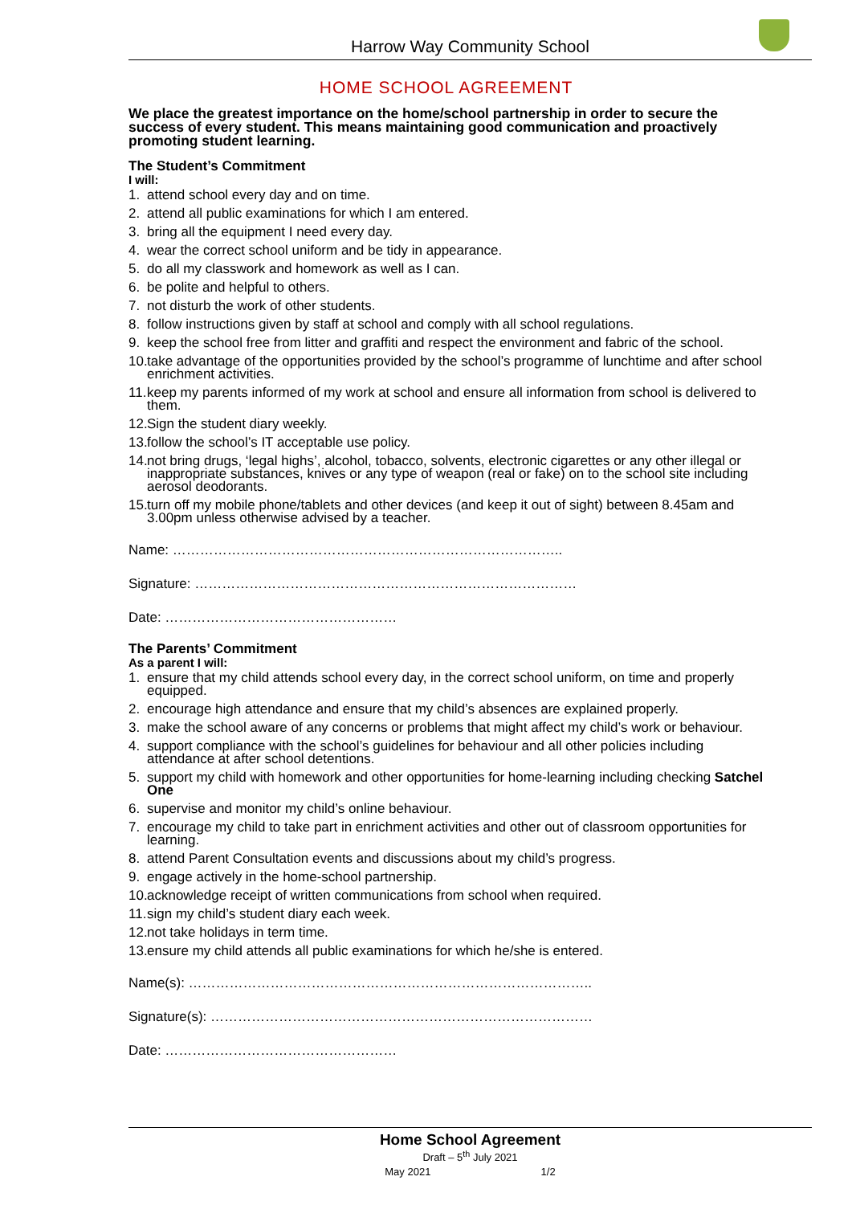Harrow Way Community School
HOME SCHOOL AGREEMENT
We place the greatest importance on the home/school partnership in order to secure the success of every student. This means maintaining good communication and proactively promoting student learning.
The Student’s Commitment
I will:
1. attend school every day and on time.
2. attend all public examinations for which I am entered.
3. bring all the equipment I need every day.
4. wear the correct school uniform and be tidy in appearance.
5. do all my classwork and homework as well as I can.
6. be polite and helpful to others.
7. not disturb the work of other students.
8. follow instructions given by staff at school and comply with all school regulations.
9. keep the school free from litter and graffiti and respect the environment and fabric of the school.
10. take advantage of the opportunities provided by the school’s programme of lunchtime and after school enrichment activities.
11. keep my parents informed of my work at school and ensure all information from school is delivered to them.
12. Sign the student diary weekly.
13. follow the school’s IT acceptable use policy.
14. not bring drugs, ‘legal highs’, alcohol, tobacco, solvents, electronic cigarettes or any other illegal or inappropriate substances, knives or any type of weapon (real or fake) on to the school site including aerosol deodorants.
15. turn off my mobile phone/tablets and other devices (and keep it out of sight) between 8.45am and 3.00pm unless otherwise advised by a teacher.
Name: …………………………………………………………………………..
Signature: …………………………………………………………………………
Date: ……………………………………………
The Parents’ Commitment
As a parent I will:
1. ensure that my child attends school every day, in the correct school uniform, on time and properly equipped.
2. encourage high attendance and ensure that my child’s absences are explained properly.
3. make the school aware of any concerns or problems that might affect my child’s work or behaviour.
4. support compliance with the school’s guidelines for behaviour and all other policies including attendance at after school detentions.
5. support my child with homework and other opportunities for home-learning including checking Satchel One
6. supervise and monitor my child’s online behaviour.
7. encourage my child to take part in enrichment activities and other out of classroom opportunities for learning.
8. attend Parent Consultation events and discussions about my child’s progress.
9. engage actively in the home-school partnership.
10. acknowledge receipt of written communications from school when required.
11. sign my child’s student diary each week.
12. not take holidays in term time.
13. ensure my child attends all public examinations for which he/she is entered.
Name(s): ……………………………………………………………………………..
Signature(s): …………………………………………………………………………
Date: ……………………………………………
Home School Agreement
Draft – 5<sup>th</sup> July 2021
May 2021 1/2